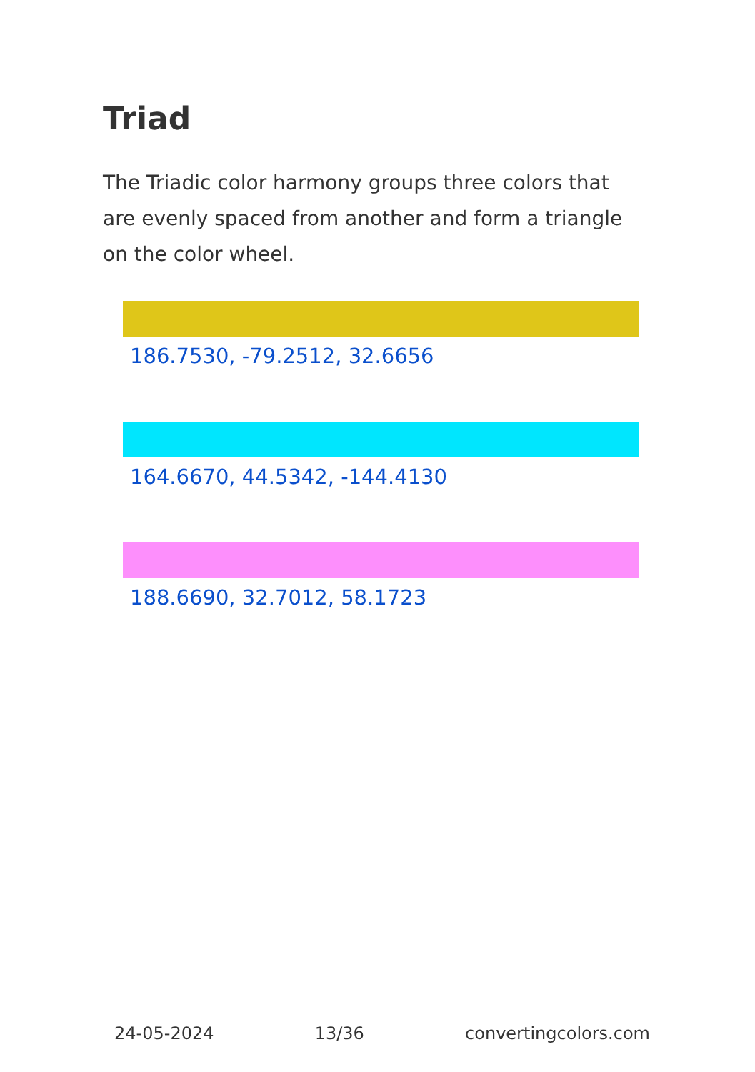Triad
The Triadic color harmony groups three colors that are evenly spaced from another and form a triangle on the color wheel.
186.7530, -79.2512, 32.6656
164.6670, 44.5342, -144.4130
188.6690, 32.7012, 58.1723
24-05-2024 13/36 convertingcolors.com